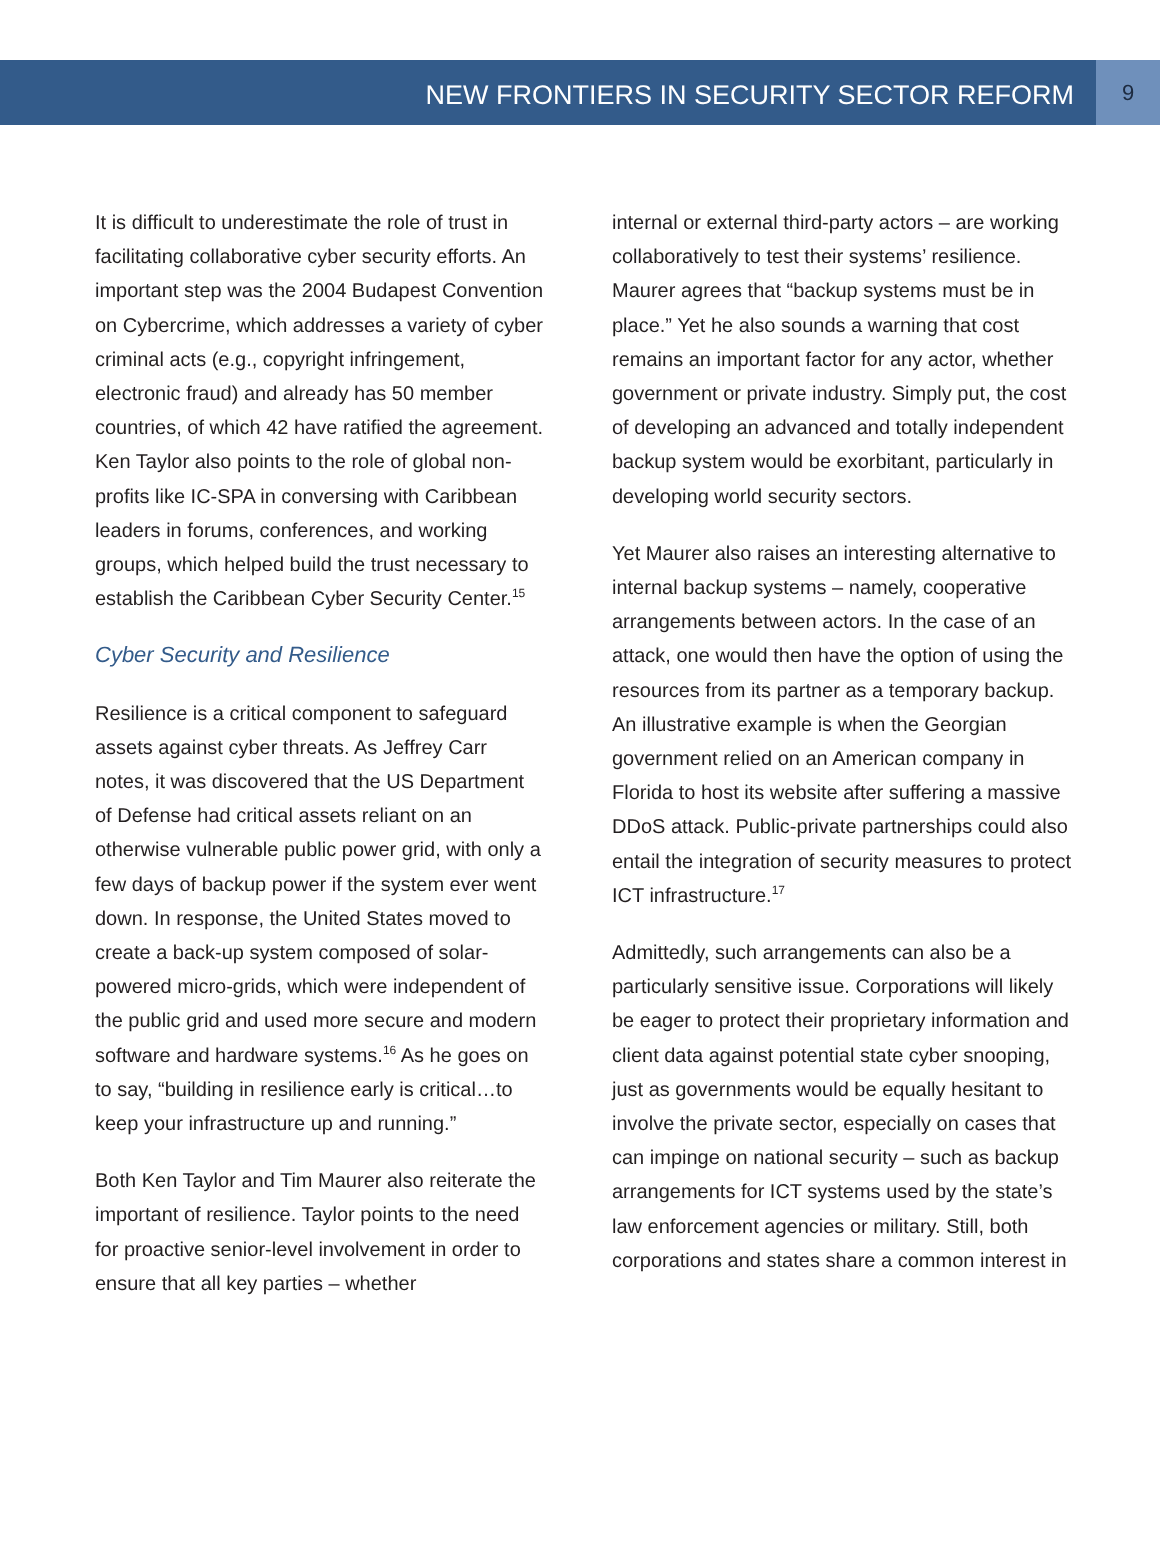NEW FRONTIERS IN SECURITY SECTOR REFORM
9
It is difficult to underestimate the role of trust in facilitating collaborative cyber security efforts. An important step was the 2004 Budapest Convention on Cybercrime, which addresses a variety of cyber criminal acts (e.g., copyright infringement, electronic fraud) and already has 50 member countries, of which 42 have ratified the agreement. Ken Taylor also points to the role of global non-profits like IC-SPA in conversing with Caribbean leaders in forums, conferences, and working groups, which helped build the trust necessary to establish the Caribbean Cyber Security Center.<sup>15</sup>
Cyber Security and Resilience
Resilience is a critical component to safeguard assets against cyber threats. As Jeffrey Carr notes, it was discovered that the US Department of Defense had critical assets reliant on an otherwise vulnerable public power grid, with only a few days of backup power if the system ever went down. In response, the United States moved to create a back-up system composed of solar-powered micro-grids, which were independent of the public grid and used more secure and modern software and hardware systems.<sup>16</sup> As he goes on to say, “building in resilience early is critical…to keep your infrastructure up and running.”
Both Ken Taylor and Tim Maurer also reiterate the important of resilience. Taylor points to the need for proactive senior-level involvement in order to ensure that all key parties – whether
internal or external third-party actors – are working collaboratively to test their systems’ resilience. Maurer agrees that “backup systems must be in place.” Yet he also sounds a warning that cost remains an important factor for any actor, whether government or private industry. Simply put, the cost of developing an advanced and totally independent backup system would be exorbitant, particularly in developing world security sectors.
Yet Maurer also raises an interesting alternative to internal backup systems – namely, cooperative arrangements between actors. In the case of an attack, one would then have the option of using the resources from its partner as a temporary backup. An illustrative example is when the Georgian government relied on an American company in Florida to host its website after suffering a massive DDoS attack. Public-private partnerships could also entail the integration of security measures to protect ICT infrastructure.<sup>17</sup>
Admittedly, such arrangements can also be a particularly sensitive issue. Corporations will likely be eager to protect their proprietary information and client data against potential state cyber snooping, just as governments would be equally hesitant to involve the private sector, especially on cases that can impinge on national security – such as backup arrangements for ICT systems used by the state’s law enforcement agencies or military. Still, both corporations and states share a common interest in